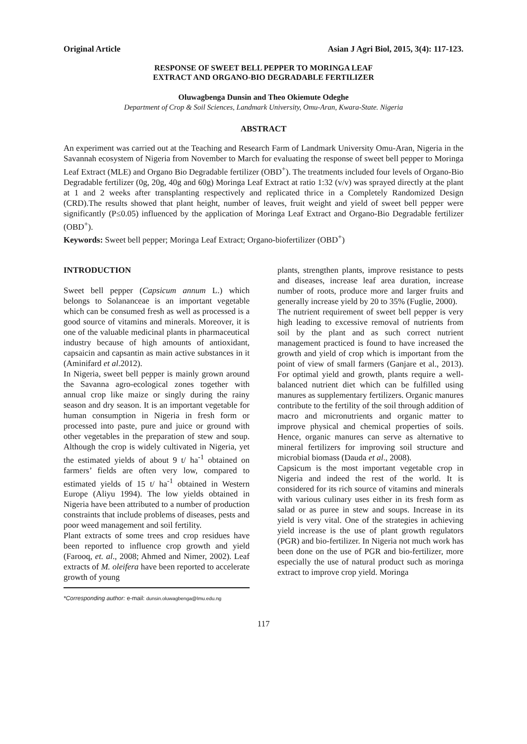Original Article Asian J Agri Biol, 2015, 3(4): 117-123.
RESPONSE OF SWEET BELL PEPPER TO MORINGA LEAF
EXTRACT AND ORGANO-BIO DEGRADABLE FERTILIZER
Oluwagbenga Dunsin and Theo Okiemute Odeghe
Department of Crop & Soil Sciences, Landmark University, Omu-Aran, Kwara-State. Nigeria
ABSTRACT
An experiment was carried out at the Teaching and Research Farm of Landmark University Omu-Aran, Nigeria in the Savannah ecosystem of Nigeria from November to March for evaluating the response of sweet bell pepper to Moringa Leaf Extract (MLE) and Organo Bio Degradable fertilizer (OBD<sup>+</sup>). The treatments included four levels of Organo-Bio Degradable fertilizer (0g, 20g, 40g and 60g) Moringa Leaf Extract at ratio 1:32 (v/v) was sprayed directly at the plant at 1 and 2 weeks after transplanting respectively and replicated thrice in a Completely Randomized Design (CRD).The results showed that plant height, number of leaves, fruit weight and yield of sweet bell pepper were significantly (P≤0.05) influenced by the application of Moringa Leaf Extract and Organo-Bio Degradable fertilizer (OBD<sup>+</sup>).
Keywords: Sweet bell pepper; Moringa Leaf Extract; Organo-biofertilizer (OBD<sup>+</sup>)
INTRODUCTION
Sweet bell pepper (Capsicum annum L.) which belongs to Solananceae is an important vegetable which can be consumed fresh as well as processed is a good source of vitamins and minerals. Moreover, it is one of the valuable medicinal plants in pharmaceutical industry because of high amounts of antioxidant, capsaicin and capsantin as main active substances in it (Aminifard et al.2012).
In Nigeria, sweet bell pepper is mainly grown around the Savanna agro-ecological zones together with annual crop like maize or singly during the rainy season and dry season. It is an important vegetable for human consumption in Nigeria in fresh form or processed into paste, pure and juice or ground with other vegetables in the preparation of stew and soup. Although the crop is widely cultivated in Nigeria, yet the estimated yields of about 9 t/ ha<sup>-1</sup> obtained on farmers’ fields are often very low, compared to estimated yields of 15 t/ ha<sup>-1</sup> obtained in Western Europe (Aliyu 1994). The low yields obtained in Nigeria have been attributed to a number of production constraints that include problems of diseases, pests and poor weed management and soil fertility.
Plant extracts of some trees and crop residues have been reported to influence crop growth and yield (Farooq, et. al., 2008; Ahmed and Nimer, 2002). Leaf extracts of M. oleifera have been reported to accelerate growth of young
*Corresponding author: e-mail: dunsin.oluwagbenga@lmu.edu.ng
plants, strengthen plants, improve resistance to pests and diseases, increase leaf area duration, increase number of roots, produce more and larger fruits and generally increase yield by 20 to 35% (Fuglie, 2000).
The nutrient requirement of sweet bell pepper is very high leading to excessive removal of nutrients from soil by the plant and as such correct nutrient management practiced is found to have increased the growth and yield of crop which is important from the point of view of small farmers (Ganjare et al., 2013). For optimal yield and growth, plants require a well-balanced nutrient diet which can be fulfilled using manures as supplementary fertilizers. Organic manures contribute to the fertility of the soil through addition of macro and micronutrients and organic matter to improve physical and chemical properties of soils. Hence, organic manures can serve as alternative to mineral fertilizers for improving soil structure and microbial biomass (Dauda et al., 2008).
Capsicum is the most important vegetable crop in Nigeria and indeed the rest of the world. It is considered for its rich source of vitamins and minerals with various culinary uses either in its fresh form as salad or as puree in stew and soups. Increase in its yield is very vital. One of the strategies in achieving yield increase is the use of plant growth regulators (PGR) and bio-fertilizer. In Nigeria not much work has been done on the use of PGR and bio-fertilizer, more especially the use of natural product such as moringa extract to improve crop yield. Moringa
117